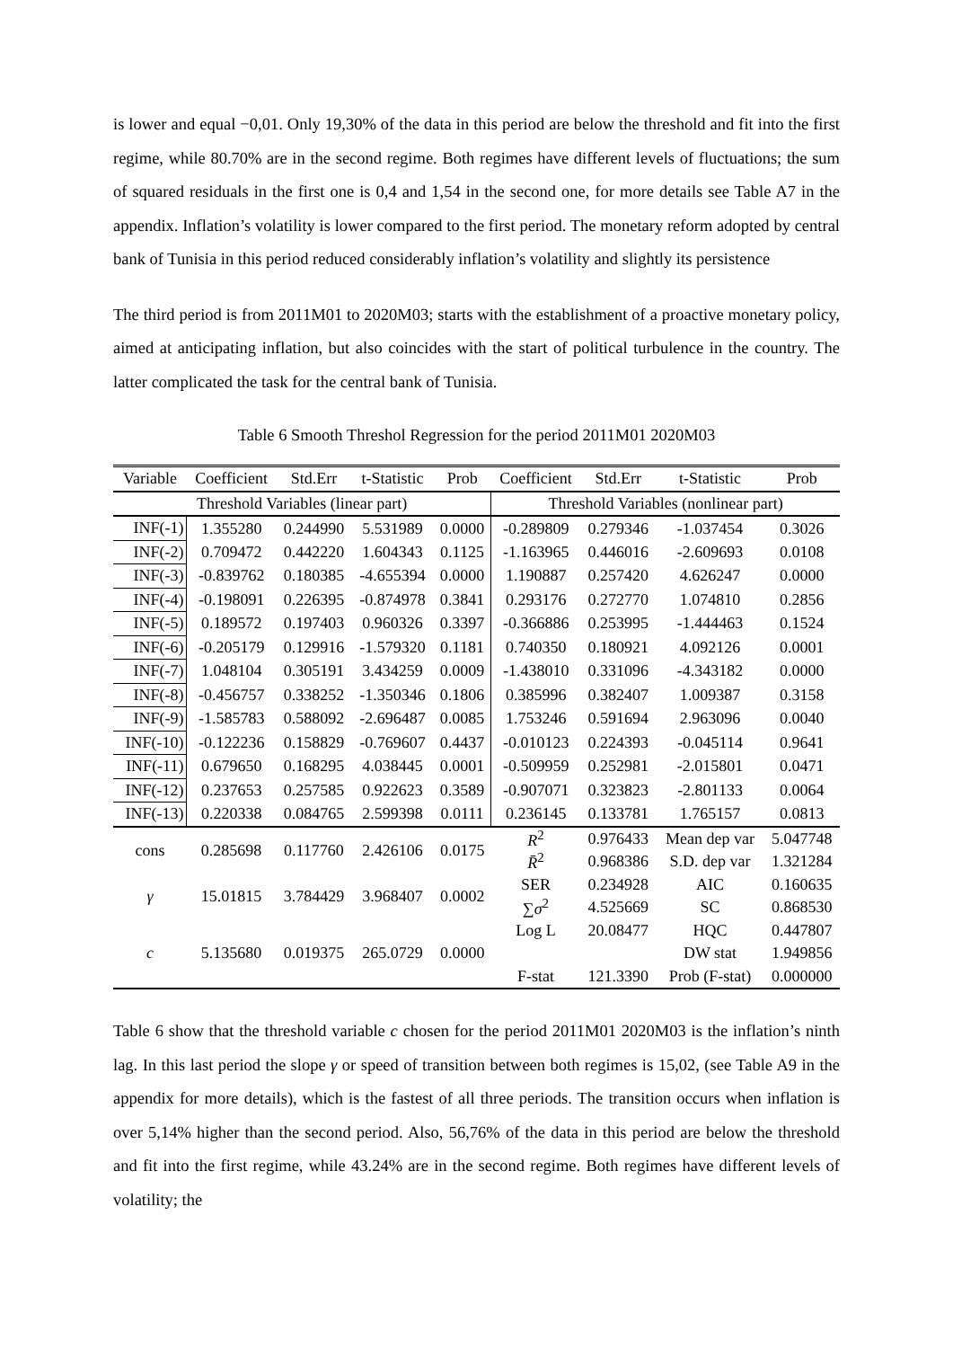is lower and equal −0,01. Only 19,30% of the data in this period are below the threshold and fit into the first regime, while 80.70% are in the second regime. Both regimes have different levels of fluctuations; the sum of squared residuals in the first one is 0,4 and 1,54 in the second one, for more details see Table A7 in the appendix. Inflation’s volatility is lower compared to the first period. The monetary reform adopted by central bank of Tunisia in this period reduced considerably inflation’s volatility and slightly its persistence
The third period is from 2011M01 to 2020M03; starts with the establishment of a proactive monetary policy, aimed at anticipating inflation, but also coincides with the start of political turbulence in the country. The latter complicated the task for the central bank of Tunisia.
Table 6 Smooth Threshol Regression for the period 2011M01 2020M03
| Variable | Coefficient | Std.Err | t-Statistic | Prob | Coefficient | Std.Err | t-Statistic | Prob |
| --- | --- | --- | --- | --- | --- | --- | --- | --- |
| Threshold Variables (linear part) | | | | | Threshold Variables (nonlinear part) | | | |
| INF(-1) | 1.355280 | 0.244990 | 5.531989 | 0.0000 | -0.289809 | 0.279346 | -1.037454 | 0.3026 |
| INF(-2) | 0.709472 | 0.442220 | 1.604343 | 0.1125 | -1.163965 | 0.446016 | -2.609693 | 0.0108 |
| INF(-3) | -0.839762 | 0.180385 | -4.655394 | 0.0000 | 1.190887 | 0.257420 | 4.626247 | 0.0000 |
| INF(-4) | -0.198091 | 0.226395 | -0.874978 | 0.3841 | 0.293176 | 0.272770 | 1.074810 | 0.2856 |
| INF(-5) | 0.189572 | 0.197403 | 0.960326 | 0.3397 | -0.366886 | 0.253995 | -1.444463 | 0.1524 |
| INF(-6) | -0.205179 | 0.129916 | -1.579320 | 0.1181 | 0.740350 | 0.180921 | 4.092126 | 0.0001 |
| INF(-7) | 1.048104 | 0.305191 | 3.434259 | 0.0009 | -1.438010 | 0.331096 | -4.343182 | 0.0000 |
| INF(-8) | -0.456757 | 0.338252 | -1.350346 | 0.1806 | 0.385996 | 0.382407 | 1.009387 | 0.3158 |
| INF(-9) | -1.585783 | 0.588092 | -2.696487 | 0.0085 | 1.753246 | 0.591694 | 2.963096 | 0.0040 |
| INF(-10) | -0.122236 | 0.158829 | -0.769607 | 0.4437 | -0.010123 | 0.224393 | -0.045114 | 0.9641 |
| INF(-11) | 0.679650 | 0.168295 | 4.038445 | 0.0001 | -0.509959 | 0.252981 | -2.015801 | 0.0471 |
| INF(-12) | 0.237653 | 0.257585 | 0.922623 | 0.3589 | -0.907071 | 0.323823 | -2.801133 | 0.0064 |
| INF(-13) | 0.220338 | 0.084765 | 2.599398 | 0.0111 | 0.236145 | 0.133781 | 1.765157 | 0.0813 |
| cons | 0.285698 | 0.117760 | 2.426106 | 0.0175 | R<sup>2</sup> | 0.976433 | Mean dep var | 5.047748 |
| | | | | | R̄<sup>2</sup> | 0.968386 | S.D. dep var | 1.321284 |
| γ | 15.01815 | 3.784429 | 3.968407 | 0.0002 | SER | 0.234928 | AIC | 0.160635 |
| | | | | | ∑ σ<sup>2</sup> | 4.525669 | SC | 0.868530 |
| c | 5.135680 | 0.019375 | 265.0729 | 0.0000 | Log L | 20.08477 | HQC | 0.447807 |
| | | | | | | | DW stat | 1.949856 |
| | | | | | F-stat | 121.3390 | Prob (F-stat) | 0.000000 |
Table 6 show that the threshold variable c chosen for the period 2011M01 2020M03 is the inflation’s ninth lag. In this last period the slope γ or speed of transition between both regimes is 15,02, (see Table A9 in the appendix for more details), which is the fastest of all three periods. The transition occurs when inflation is over 5,14% higher than the second period. Also, 56,76% of the data in this period are below the threshold and fit into the first regime, while 43.24% are in the second regime. Both regimes have different levels of volatility; the